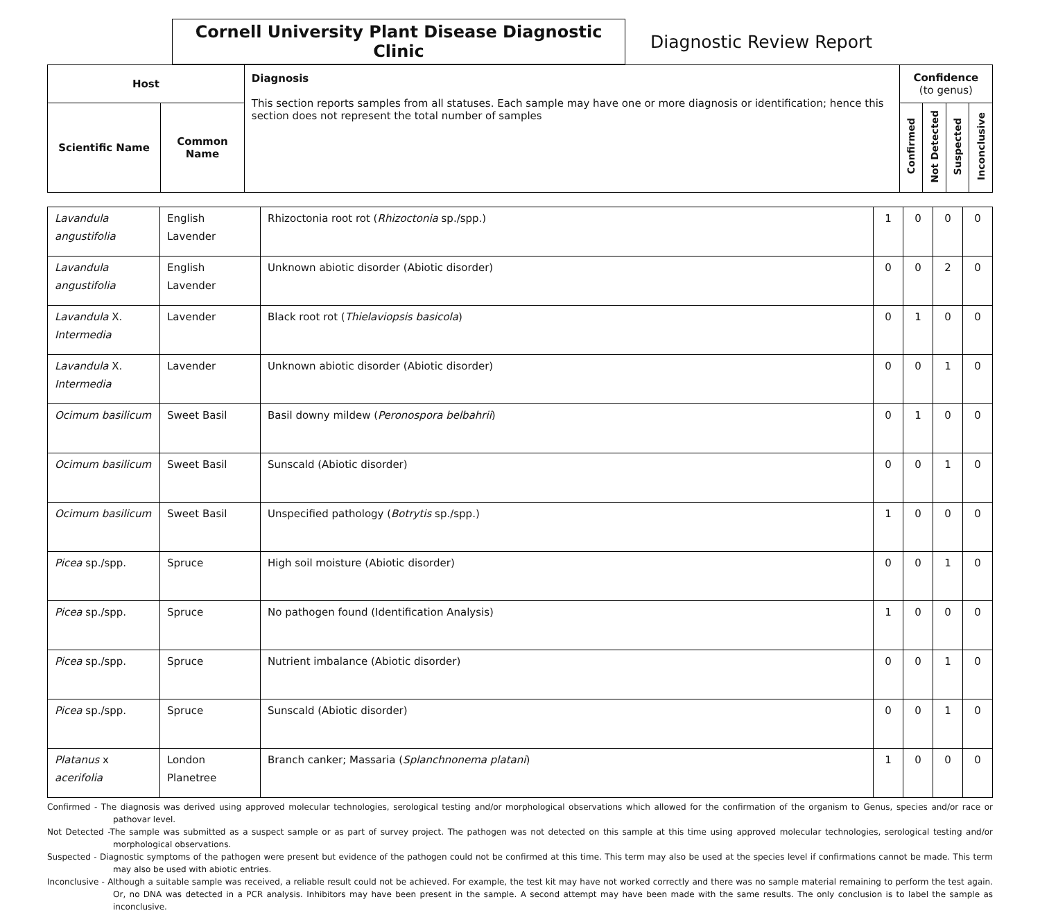Cornell University Plant Disease Diagnostic Clinic
Diagnostic Review Report
| Host | | Diagnosis This section reports samples from all statuses. Each sample may have one or more diagnosis or identification; hence this section does not represent the total number of samples | Confidence (to genus) | | | |
| --- | --- | --- | --- | --- | --- | --- |
| Scientific Name | Common Name | | Confirmed | Not Detected | Suspected | Inconclusive |
| Lavandula angustifolia | English Lavender | Rhizoctonia root rot ( Rhizoctonia sp./spp.) | 1 | 0 | 0 | 0 |
| Lavandula angustifolia | English Lavender | Unknown abiotic disorder (Abiotic disorder) | 0 | 0 | 2 | 0 |
| Lavandula X. Intermedia | Lavender | Black root rot ( Thielaviopsis basicola ) | 0 | 1 | 0 | 0 |
| Lavandula X. Intermedia | Lavender | Unknown abiotic disorder (Abiotic disorder) | 0 | 0 | 1 | 0 |
| Ocimum basilicum | Sweet Basil | Basil downy mildew ( Peronospora belbahrii ) | 0 | 1 | 0 | 0 |
| Ocimum basilicum | Sweet Basil | Sunscald (Abiotic disorder) | 0 | 0 | 1 | 0 |
| Ocimum basilicum | Sweet Basil | Unspecified pathology ( Botrytis sp./spp.) | 1 | 0 | 0 | 0 |
| Picea sp./spp. | Spruce | High soil moisture (Abiotic disorder) | 0 | 0 | 1 | 0 |
| Picea sp./spp. | Spruce | No pathogen found (Identification Analysis) | 1 | 0 | 0 | 0 |
| Picea sp./spp. | Spruce | Nutrient imbalance (Abiotic disorder) | 0 | 0 | 1 | 0 |
| Picea sp./spp. | Spruce | Sunscald (Abiotic disorder) | 0 | 0 | 1 | 0 |
| Platanus x acerifolia | London Planetree | Branch canker; Massaria ( Splanchnonema platani ) | 1 | 0 | 0 | 0 |
Confirmed - The diagnosis was derived using approved molecular technologies, serological testing and/or morphological observations which allowed for the confirmation of the organism to Genus, species and/or race or pathovar level.
Not Detected -The sample was submitted as a suspect sample or as part of survey project. The pathogen was not detected on this sample at this time using approved molecular technologies, serological testing and/or morphological observations.
Suspected - Diagnostic symptoms of the pathogen were present but evidence of the pathogen could not be confirmed at this time. This term may also be used at the species level if confirmations cannot be made. This term may also be used with abiotic entries.
Inconclusive - Although a suitable sample was received, a reliable result could not be achieved. For example, the test kit may have not worked correctly and there was no sample material remaining to perform the test again. Or, no DNA was detected in a PCR analysis. Inhibitors may have been present in the sample. A second attempt may have been made with the same results. The only conclusion is to label the sample as inconclusive.